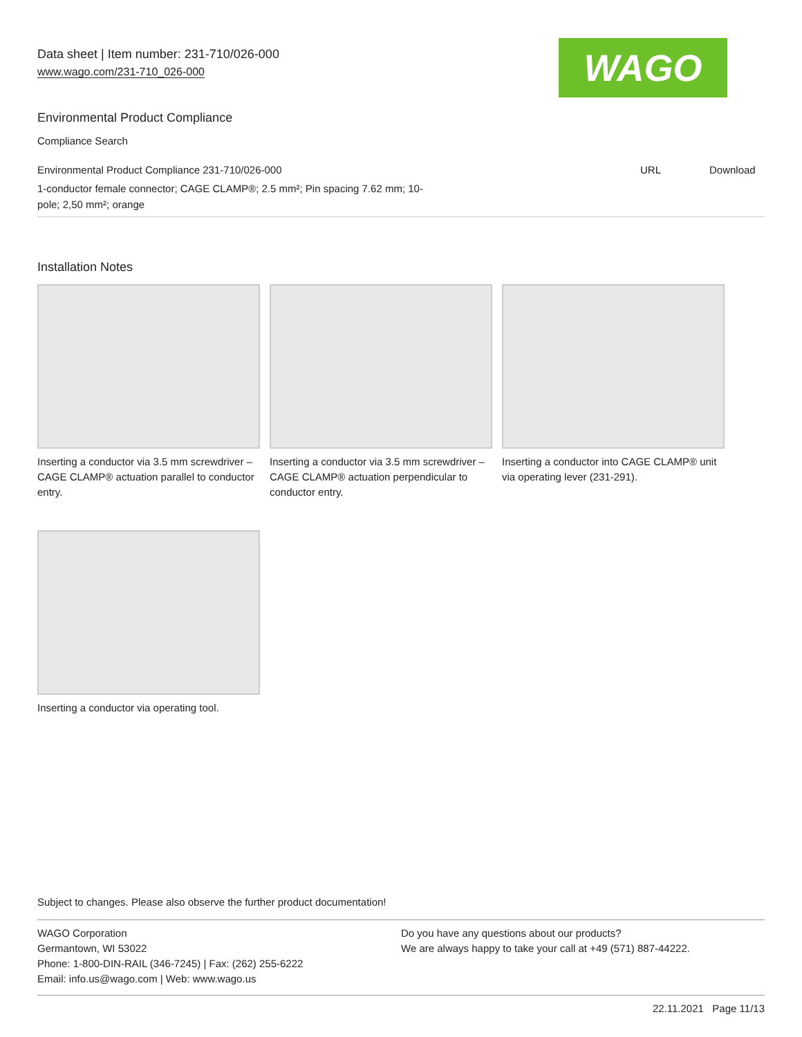Data sheet | Item number: 231-710/026-000
www.wago.com/231-710_026-000
WAGO
Environmental Product Compliance
Compliance Search
| Environmental Product Compliance 231-710/026-000 | URL | Download |
| 1-conductor female connector; CAGE CLAMP®; 2.5 mm²; Pin spacing 7.62 mm; 10- pole; 2,50 mm²; orange | | |
Installation Notes
Inserting a conductor via 3.5 mm screwdriver – CAGE CLAMP® actuation parallel to conductor entry.
Inserting a conductor via 3.5 mm screwdriver – CAGE CLAMP® actuation perpendicular to conductor entry.
Inserting a conductor into CAGE CLAMP® unit via operating lever (231-291).
Inserting a conductor via operating tool.
Subject to changes. Please also observe the further product documentation!
WAGO Corporation
Germantown, WI 53022
Phone: 1-800-DIN-RAIL (346-7245) | Fax: (262) 255-6222
Email: info.us@wago.com | Web: www.wago.us
Do you have any questions about our products?
We are always happy to take your call at +49 (571) 887-44222.
22.11.2021 Page 11/13